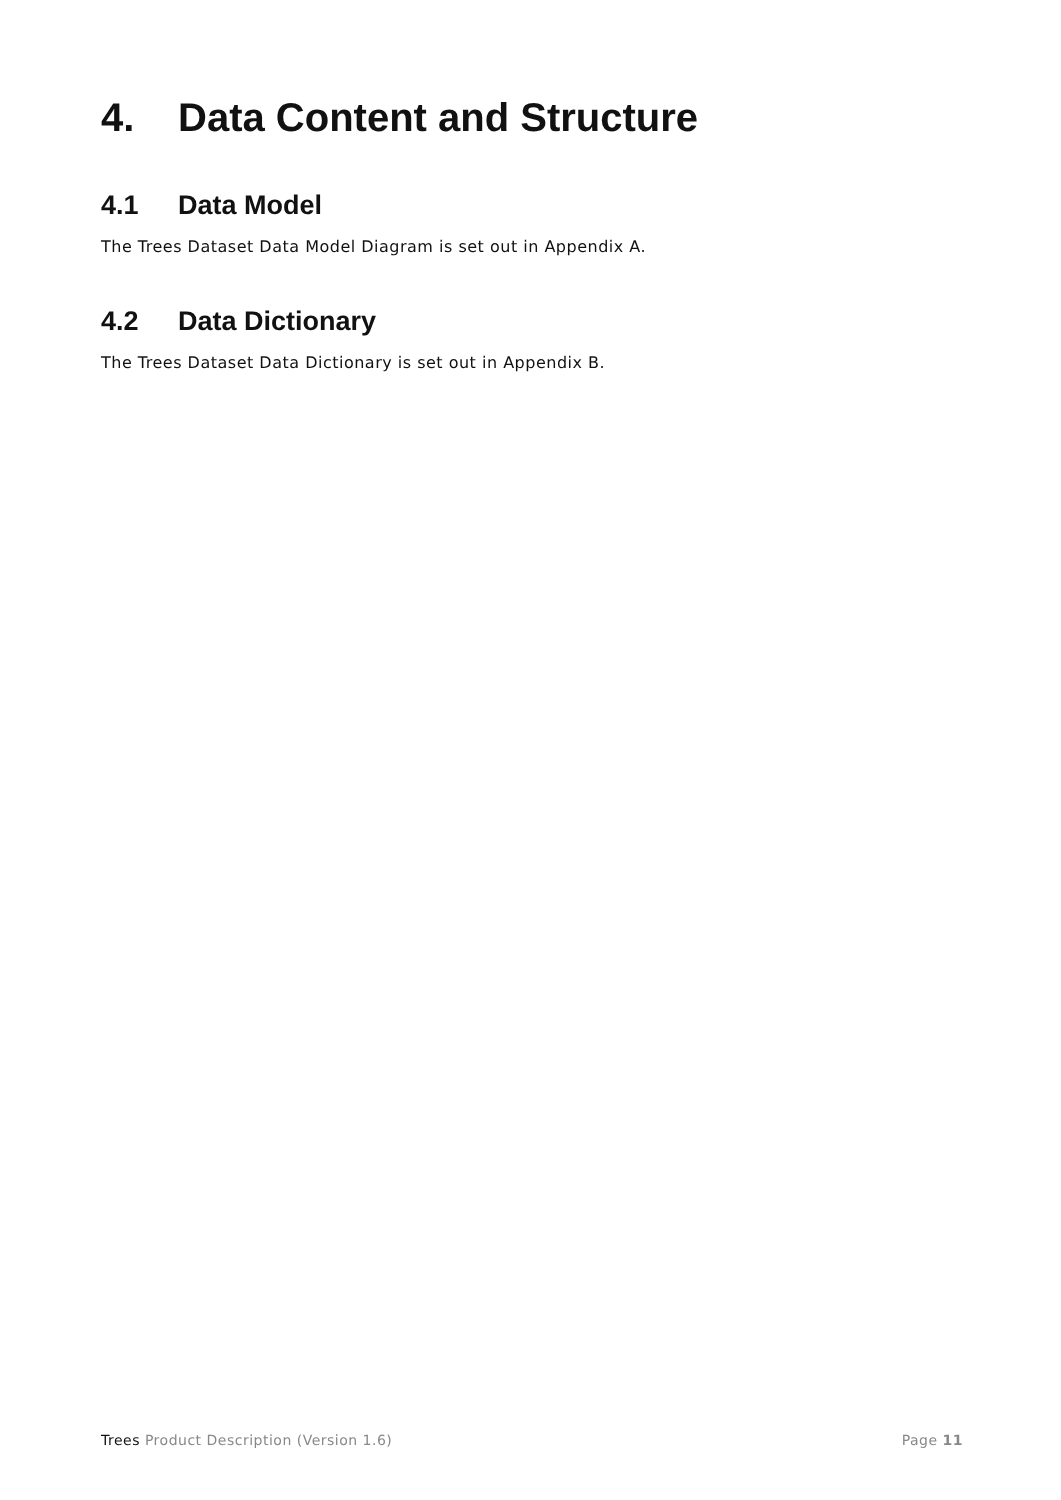4. Data Content and Structure
4.1 Data Model
The Trees Dataset Data Model Diagram is set out in Appendix A.
4.2 Data Dictionary
The Trees Dataset Data Dictionary is set out in Appendix B.
Trees Product Description (Version 1.6) Page 11